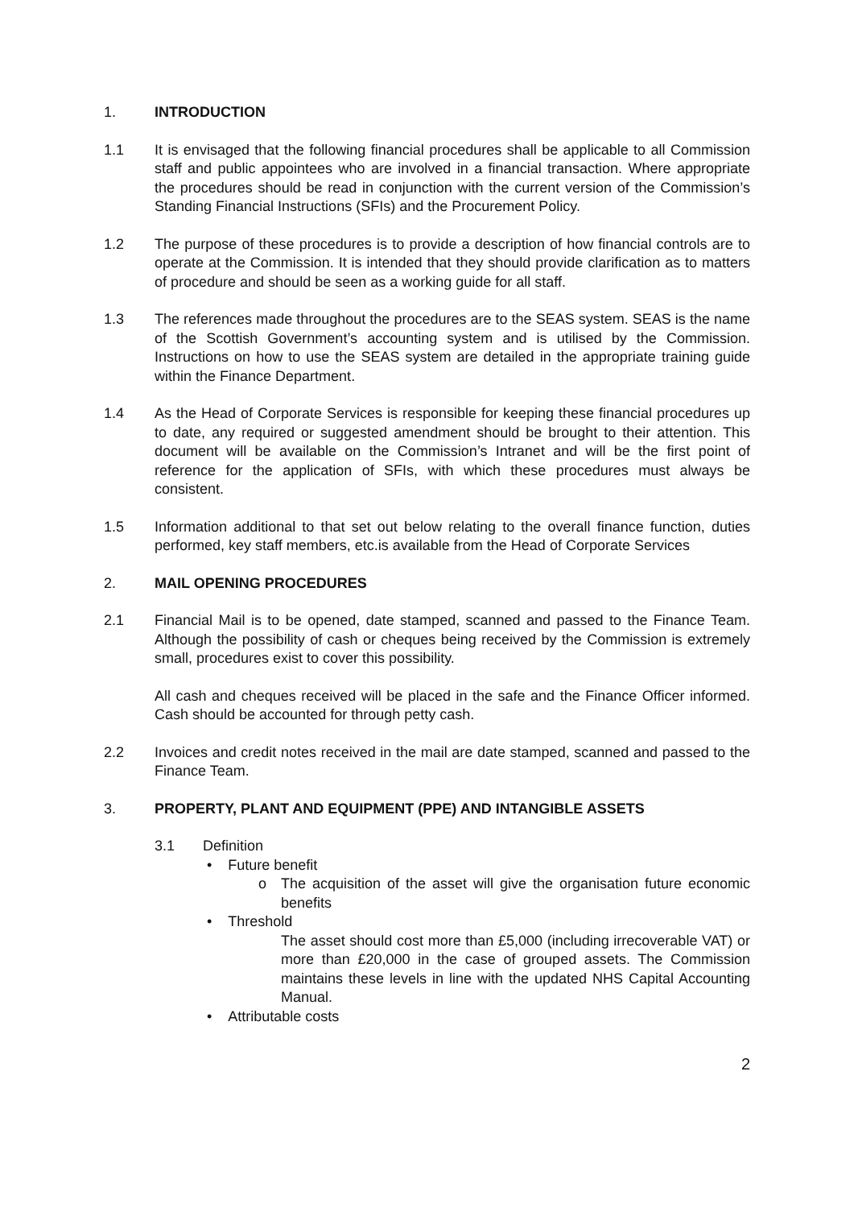1. INTRODUCTION
1.1 It is envisaged that the following financial procedures shall be applicable to all Commission staff and public appointees who are involved in a financial transaction. Where appropriate the procedures should be read in conjunction with the current version of the Commission’s Standing Financial Instructions (SFIs) and the Procurement Policy.
1.2 The purpose of these procedures is to provide a description of how financial controls are to operate at the Commission. It is intended that they should provide clarification as to matters of procedure and should be seen as a working guide for all staff.
1.3 The references made throughout the procedures are to the SEAS system. SEAS is the name of the Scottish Government’s accounting system and is utilised by the Commission. Instructions on how to use the SEAS system are detailed in the appropriate training guide within the Finance Department.
1.4 As the Head of Corporate Services is responsible for keeping these financial procedures up to date, any required or suggested amendment should be brought to their attention. This document will be available on the Commission’s Intranet and will be the first point of reference for the application of SFIs, with which these procedures must always be consistent.
1.5 Information additional to that set out below relating to the overall finance function, duties performed, key staff members, etc.is available from the Head of Corporate Services
2. MAIL OPENING PROCEDURES
2.1 Financial Mail is to be opened, date stamped, scanned and passed to the Finance Team. Although the possibility of cash or cheques being received by the Commission is extremely small, procedures exist to cover this possibility.
All cash and cheques received will be placed in the safe and the Finance Officer informed. Cash should be accounted for through petty cash.
2.2 Invoices and credit notes received in the mail are date stamped, scanned and passed to the Finance Team.
3. PROPERTY, PLANT AND EQUIPMENT (PPE) AND INTANGIBLE ASSETS
3.1 Definition
• Future benefit
o The acquisition of the asset will give the organisation future economic benefits
• Threshold
The asset should cost more than £5,000 (including irrecoverable VAT) or more than £20,000 in the case of grouped assets. The Commission maintains these levels in line with the updated NHS Capital Accounting Manual.
• Attributable costs
2